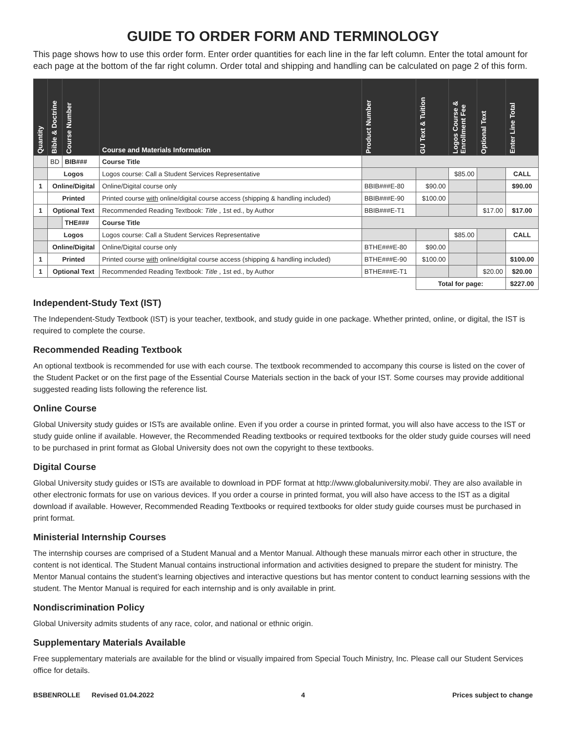GUIDE TO ORDER FORM AND TERMINOLOGY
This page shows how to use this order form. Enter order quantities for each line in the far left column. Enter the total amount for each page at the bottom of the far right column. Order total and shipping and handling can be calculated on page 2 of this form.
| Quantity | Bible & Doctrine | Course Number | Course and Materials Information | Product Number | GU Text & Tuition | Logos Course & Enrollment Fee | Optional Text | Enter Line Total |
| --- | --- | --- | --- | --- | --- | --- | --- | --- |
| | BD | BIB### | Course Title | | | | | |
| | Logos | | Logos course: Call a Student Services Representative | | | $85.00 | | CALL |
| 1 | Online/Digital | | Online/Digital course only | BBIB###E-80 | $90.00 | | | $90.00 |
| | Printed | | Printed course with online/digital course access (shipping & handling included) | BBIB###E-90 | $100.00 | | | |
| 1 | Optional Text | | Recommended Reading Textbook: Title , 1st ed., by Author | BBIB###E-T1 | | | $17.00 | $17.00 |
| | | THE### | Course Title | | | | | |
| | Logos | | Logos course: Call a Student Services Representative | | | $85.00 | | CALL |
| | Online/Digital | | Online/Digital course only | BTHE###E-80 | $90.00 | | | |
| 1 | Printed | | Printed course with online/digital course access (shipping & handling included) | BTHE###E-90 | $100.00 | | | $100.00 |
| 1 | Optional Text | | Recommended Reading Textbook: Title , 1st ed., by Author | BTHE###E-T1 | | | $20.00 | $20.00 |
| | | | | | Total for page: | | | $227.00 |
Independent-Study Text (IST)
The Independent-Study Textbook (IST) is your teacher, textbook, and study guide in one package. Whether printed, online, or digital, the IST is required to complete the course.
Recommended Reading Textbook
An optional textbook is recommended for use with each course. The textbook recommended to accompany this course is listed on the cover of the Student Packet or on the first page of the Essential Course Materials section in the back of your IST. Some courses may provide additional suggested reading lists following the reference list.
Online Course
Global University study guides or ISTs are available online. Even if you order a course in printed format, you will also have access to the IST or study guide online if available. However, the Recommended Reading textbooks or required textbooks for the older study guide courses will need to be purchased in print format as Global University does not own the copyright to these textbooks.
Digital Course
Global University study guides or ISTs are available to download in PDF format at http://www.globaluniversity.mobi/. They are also available in other electronic formats for use on various devices. If you order a course in printed format, you will also have access to the IST as a digital download if available. However, Recommended Reading Textbooks or required textbooks for older study guide courses must be purchased in print format.
Ministerial Internship Courses
The internship courses are comprised of a Student Manual and a Mentor Manual. Although these manuals mirror each other in structure, the content is not identical. The Student Manual contains instructional information and activities designed to prepare the student for ministry. The Mentor Manual contains the student’s learning objectives and interactive questions but has mentor content to conduct learning sessions with the student. The Mentor Manual is required for each internship and is only available in print.
Nondiscrimination Policy
Global University admits students of any race, color, and national or ethnic origin.
Supplementary Materials Available
Free supplementary materials are available for the blind or visually impaired from Special Touch Ministry, Inc. Please call our Student Services office for details.
BSBENROLLE Revised 01.04.2022 4 Prices subject to change